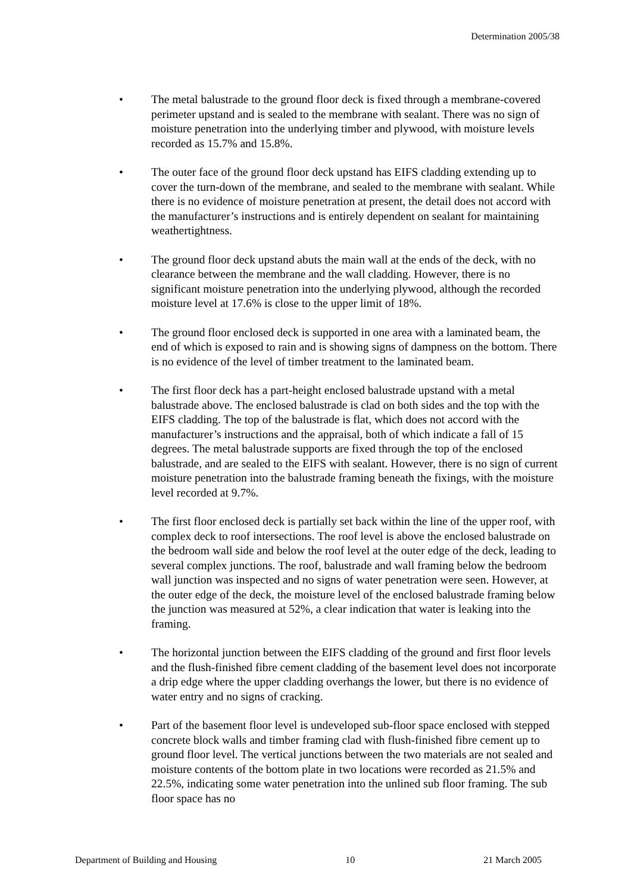Determination 2005/38
• The metal balustrade to the ground floor deck is fixed through a membrane-covered perimeter upstand and is sealed to the membrane with sealant. There was no sign of moisture penetration into the underlying timber and plywood, with moisture levels recorded as 15.7% and 15.8%.
• The outer face of the ground floor deck upstand has EIFS cladding extending up to cover the turn-down of the membrane, and sealed to the membrane with sealant. While there is no evidence of moisture penetration at present, the detail does not accord with the manufacturer’s instructions and is entirely dependent on sealant for maintaining weathertightness.
• The ground floor deck upstand abuts the main wall at the ends of the deck, with no clearance between the membrane and the wall cladding. However, there is no significant moisture penetration into the underlying plywood, although the recorded moisture level at 17.6% is close to the upper limit of 18%.
• The ground floor enclosed deck is supported in one area with a laminated beam, the end of which is exposed to rain and is showing signs of dampness on the bottom. There is no evidence of the level of timber treatment to the laminated beam.
• The first floor deck has a part-height enclosed balustrade upstand with a metal balustrade above. The enclosed balustrade is clad on both sides and the top with the EIFS cladding. The top of the balustrade is flat, which does not accord with the manufacturer’s instructions and the appraisal, both of which indicate a fall of 15 degrees. The metal balustrade supports are fixed through the top of the enclosed balustrade, and are sealed to the EIFS with sealant. However, there is no sign of current moisture penetration into the balustrade framing beneath the fixings, with the moisture level recorded at 9.7%.
• The first floor enclosed deck is partially set back within the line of the upper roof, with complex deck to roof intersections. The roof level is above the enclosed balustrade on the bedroom wall side and below the roof level at the outer edge of the deck, leading to several complex junctions. The roof, balustrade and wall framing below the bedroom wall junction was inspected and no signs of water penetration were seen. However, at the outer edge of the deck, the moisture level of the enclosed balustrade framing below the junction was measured at 52%, a clear indication that water is leaking into the framing.
• The horizontal junction between the EIFS cladding of the ground and first floor levels and the flush-finished fibre cement cladding of the basement level does not incorporate a drip edge where the upper cladding overhangs the lower, but there is no evidence of water entry and no signs of cracking.
• Part of the basement floor level is undeveloped sub-floor space enclosed with stepped concrete block walls and timber framing clad with flush-finished fibre cement up to ground floor level. The vertical junctions between the two materials are not sealed and moisture contents of the bottom plate in two locations were recorded as 21.5% and 22.5%, indicating some water penetration into the unlined sub floor framing. The sub floor space has no
Department of Building and Housing 10 21 March 2005